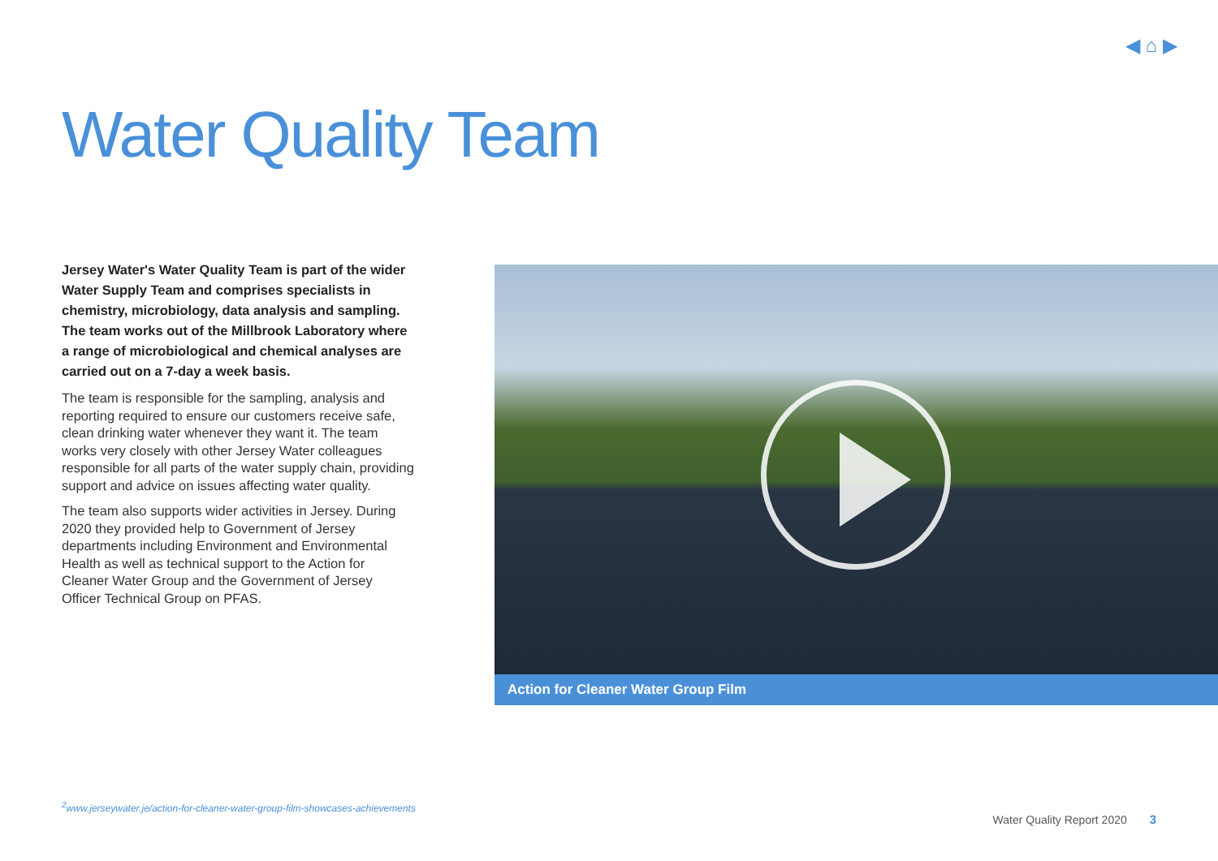◀ ⌂ ▶
Water Quality Team
Jersey Water's Water Quality Team is part of the wider Water Supply Team and comprises specialists in chemistry, microbiology, data analysis and sampling. The team works out of the Millbrook Laboratory where a range of microbiological and chemical analyses are carried out on a 7-day a week basis.
The team is responsible for the sampling, analysis and reporting required to ensure our customers receive safe, clean drinking water whenever they want it. The team works very closely with other Jersey Water colleagues responsible for all parts of the water supply chain, providing support and advice on issues affecting water quality.
The team also supports wider activities in Jersey. During 2020 they provided help to Government of Jersey departments including Environment and Environmental Health as well as technical support to the Action for Cleaner Water Group and the Government of Jersey Officer Technical Group on PFAS.
Action for Cleaner Water Group Film
<sup>2</sup> www.jerseywater.je/action-for-cleaner-water-group-film-showcases-achievements
Water Quality Report 2020 3